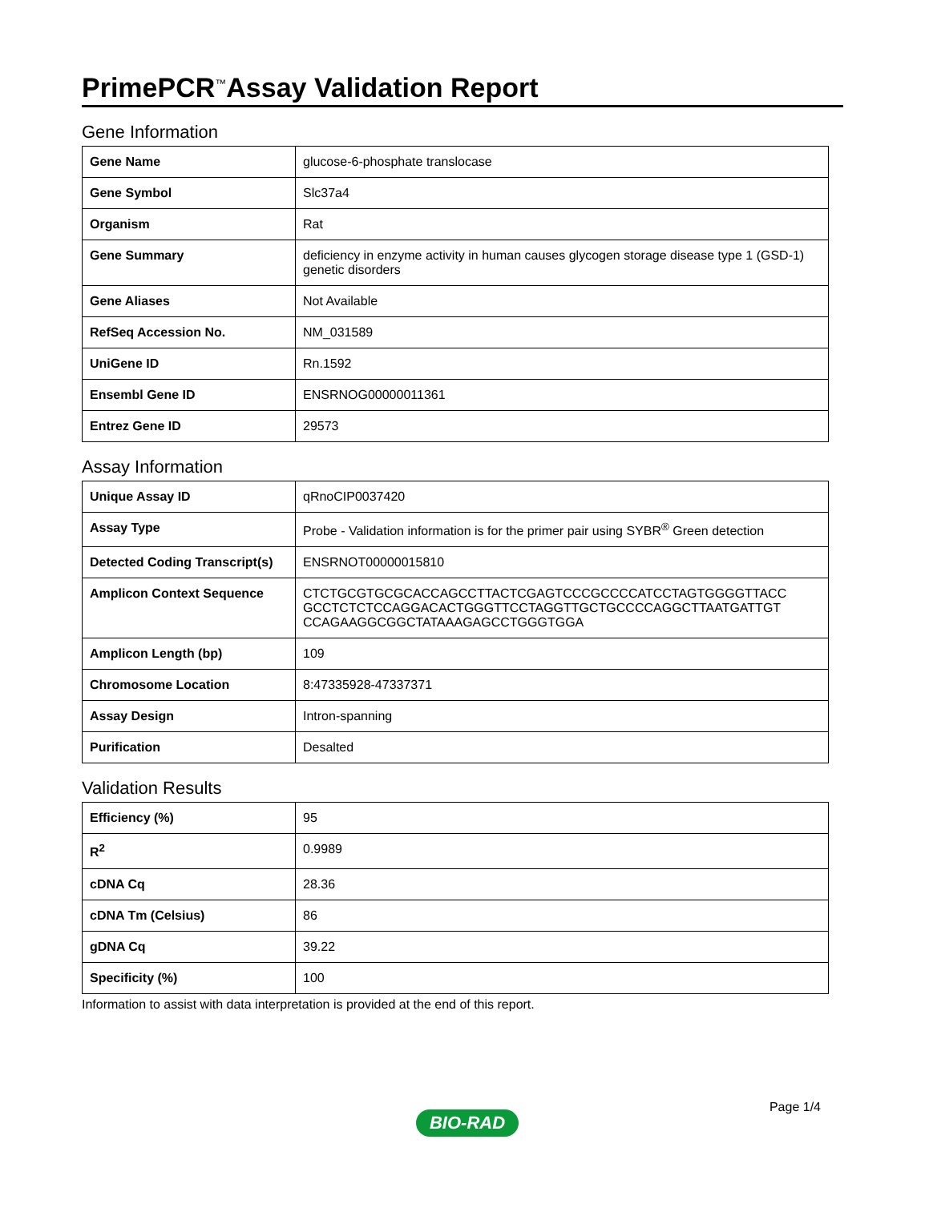PrimePCR<sup>™</sup>Assay Validation Report
Gene Information
| Gene Name | glucose-6-phosphate translocase |
| Gene Symbol | Slc37a4 |
| Organism | Rat |
| Gene Summary | deficiency in enzyme activity in human causes glycogen storage disease type 1 (GSD-1) genetic disorders |
| Gene Aliases | Not Available |
| RefSeq Accession No. | NM_031589 |
| UniGene ID | Rn.1592 |
| Ensembl Gene ID | ENSRNOG00000011361 |
| Entrez Gene ID | 29573 |
Assay Information
| Unique Assay ID | qRnoCIP0037420 |
| Assay Type | Probe - Validation information is for the primer pair using SYBR<sup>®</sup> Green detection |
| Detected Coding Transcript(s) | ENSRNOT00000015810 |
| Amplicon Context Sequence | CTCTGCGTGCGCACCAGCCTTACTCGAGTCCCGCCCCATCCTAGTGGGGTTACC GCCTCTCTCCAGGACACTGGGTTCCTAGGTTGCTGCCCCAGGCTTAATGATTGT CCAGAAGGCGGCTATAAAGAGCCTGGGTGGA |
| Amplicon Length (bp) | 109 |
| Chromosome Location | 8:47335928-47337371 |
| Assay Design | Intron-spanning |
| Purification | Desalted |
Validation Results
| Efficiency (%) | 95 |
| R<sup>2</sup> | 0.9989 |
| cDNA Cq | 28.36 |
| cDNA Tm (Celsius) | 86 |
| gDNA Cq | 39.22 |
| Specificity (%) | 100 |
Information to assist with data interpretation is provided at the end of this report.
Page 1/4
BIO-RAD